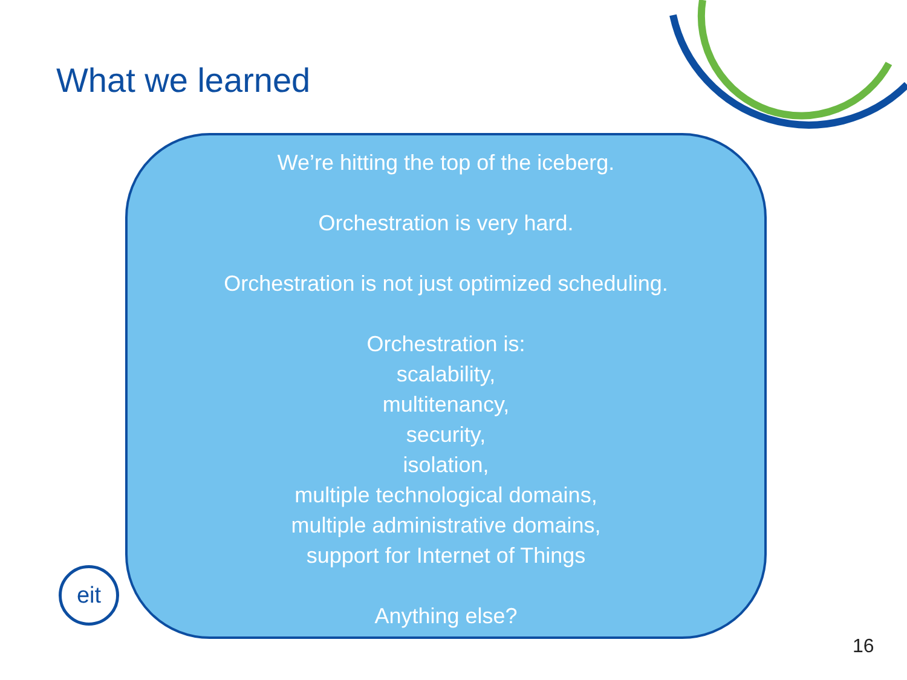What we learned
eit
We’re hitting the top of the iceberg.
Orchestration is very hard.
Orchestration is not just optimized scheduling.
Orchestration is:
scalability,
multitenancy,
security,
isolation,
multiple technological domains,
multiple administrative domains,
support for Internet of Things
Anything else?
16